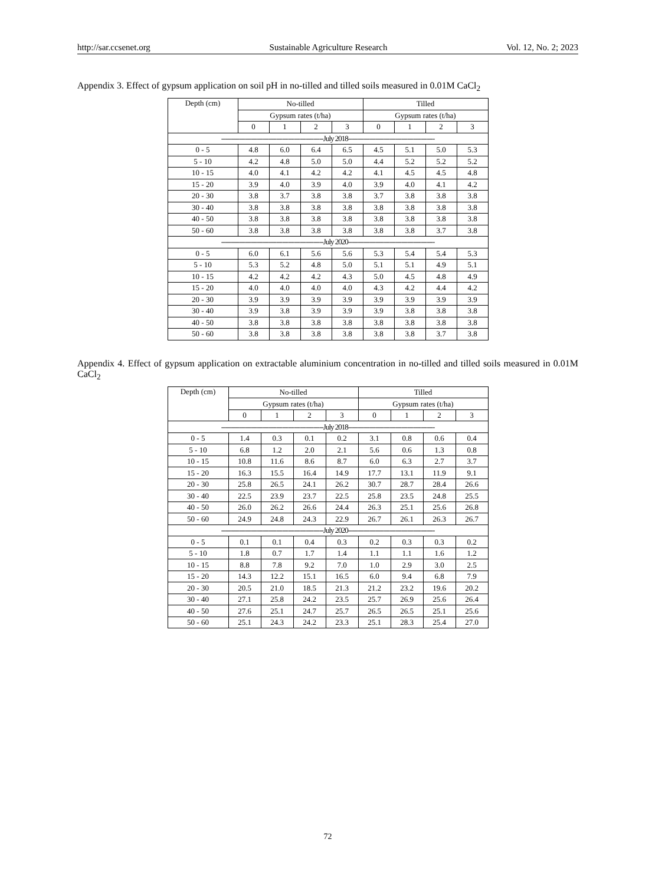http://sar.ccsenet.org Sustainable Agriculture Research Vol. 12, No. 2; 2023
Appendix 3. Effect of gypsum application on soil pH in no-tilled and tilled soils measured in 0.01M CaCl<sub>2</sub>
| Depth (cm) | No-tilled | | | | Tilled | | | |
| --- | --- | --- | --- | --- | --- | --- | --- | --- |
| | Gypsum rates (t/ha) | | | | Gypsum rates (t/ha) | | | |
| | 0 | 1 | 2 | 3 | 0 | 1 | 2 | 3 |
| ----------------------------------------------------July 2018-------------------------------------------- | | | | | | | | |
| 0 - 5 | 4.8 | 6.0 | 6.4 | 6.5 | 4.5 | 5.1 | 5.0 | 5.3 |
| 5 - 10 | 4.2 | 4.8 | 5.0 | 5.0 | 4.4 | 5.2 | 5.2 | 5.2 |
| 10 - 15 | 4.0 | 4.1 | 4.2 | 4.2 | 4.1 | 4.5 | 4.5 | 4.8 |
| 15 - 20 | 3.9 | 4.0 | 3.9 | 4.0 | 3.9 | 4.0 | 4.1 | 4.2 |
| 20 - 30 | 3.8 | 3.7 | 3.8 | 3.8 | 3.7 | 3.8 | 3.8 | 3.8 |
| 30 - 40 | 3.8 | 3.8 | 3.8 | 3.8 | 3.8 | 3.8 | 3.8 | 3.8 |
| 40 - 50 | 3.8 | 3.8 | 3.8 | 3.8 | 3.8 | 3.8 | 3.8 | 3.8 |
| 50 - 60 | 3.8 | 3.8 | 3.8 | 3.8 | 3.8 | 3.8 | 3.7 | 3.8 |
| ----------------------------------------------------July 2020-------------------------------------------- | | | | | | | | |
| 0 - 5 | 6.0 | 6.1 | 5.6 | 5.6 | 5.3 | 5.4 | 5.4 | 5.3 |
| 5 - 10 | 5.3 | 5.2 | 4.8 | 5.0 | 5.1 | 5.1 | 4.9 | 5.1 |
| 10 - 15 | 4.2 | 4.2 | 4.2 | 4.3 | 5.0 | 4.5 | 4.8 | 4.9 |
| 15 - 20 | 4.0 | 4.0 | 4.0 | 4.0 | 4.3 | 4.2 | 4.4 | 4.2 |
| 20 - 30 | 3.9 | 3.9 | 3.9 | 3.9 | 3.9 | 3.9 | 3.9 | 3.9 |
| 30 - 40 | 3.9 | 3.8 | 3.9 | 3.9 | 3.9 | 3.8 | 3.8 | 3.8 |
| 40 - 50 | 3.8 | 3.8 | 3.8 | 3.8 | 3.8 | 3.8 | 3.8 | 3.8 |
| 50 - 60 | 3.8 | 3.8 | 3.8 | 3.8 | 3.8 | 3.8 | 3.7 | 3.8 |
Appendix 4. Effect of gypsum application on extractable aluminium concentration in no-tilled and tilled soils measured in 0.01M CaCl<sub>2</sub>
| Depth (cm) | No-tilled | | | | Tilled | | | |
| --- | --- | --- | --- | --- | --- | --- | --- | --- |
| | Gypsum rates (t/ha) | | | | Gypsum rates (t/ha) | | | |
| | 0 | 1 | 2 | 3 | 0 | 1 | 2 | 3 |
| ----------------------------------------------------July 2018-------------------------------------------- | | | | | | | | |
| 0 - 5 | 1.4 | 0.3 | 0.1 | 0.2 | 3.1 | 0.8 | 0.6 | 0.4 |
| 5 - 10 | 6.8 | 1.2 | 2.0 | 2.1 | 5.6 | 0.6 | 1.3 | 0.8 |
| 10 - 15 | 10.8 | 11.6 | 8.6 | 8.7 | 6.0 | 6.3 | 2.7 | 3.7 |
| 15 - 20 | 16.3 | 15.5 | 16.4 | 14.9 | 17.7 | 13.1 | 11.9 | 9.1 |
| 20 - 30 | 25.8 | 26.5 | 24.1 | 26.2 | 30.7 | 28.7 | 28.4 | 26.6 |
| 30 - 40 | 22.5 | 23.9 | 23.7 | 22.5 | 25.8 | 23.5 | 24.8 | 25.5 |
| 40 - 50 | 26.0 | 26.2 | 26.6 | 24.4 | 26.3 | 25.1 | 25.6 | 26.8 |
| 50 - 60 | 24.9 | 24.8 | 24.3 | 22.9 | 26.7 | 26.1 | 26.3 | 26.7 |
| ----------------------------------------------------July 2020-------------------------------------------- | | | | | | | | |
| 0 - 5 | 0.1 | 0.1 | 0.4 | 0.3 | 0.2 | 0.3 | 0.3 | 0.2 |
| 5 - 10 | 1.8 | 0.7 | 1.7 | 1.4 | 1.1 | 1.1 | 1.6 | 1.2 |
| 10 - 15 | 8.8 | 7.8 | 9.2 | 7.0 | 1.0 | 2.9 | 3.0 | 2.5 |
| 15 - 20 | 14.3 | 12.2 | 15.1 | 16.5 | 6.0 | 9.4 | 6.8 | 7.9 |
| 20 - 30 | 20.5 | 21.0 | 18.5 | 21.3 | 21.2 | 23.2 | 19.6 | 20.2 |
| 30 - 40 | 27.1 | 25.8 | 24.2 | 23.5 | 25.7 | 26.9 | 25.6 | 26.4 |
| 40 - 50 | 27.6 | 25.1 | 24.7 | 25.7 | 26.5 | 26.5 | 25.1 | 25.6 |
| 50 - 60 | 25.1 | 24.3 | 24.2 | 23.3 | 25.1 | 28.3 | 25.4 | 27.0 |
72